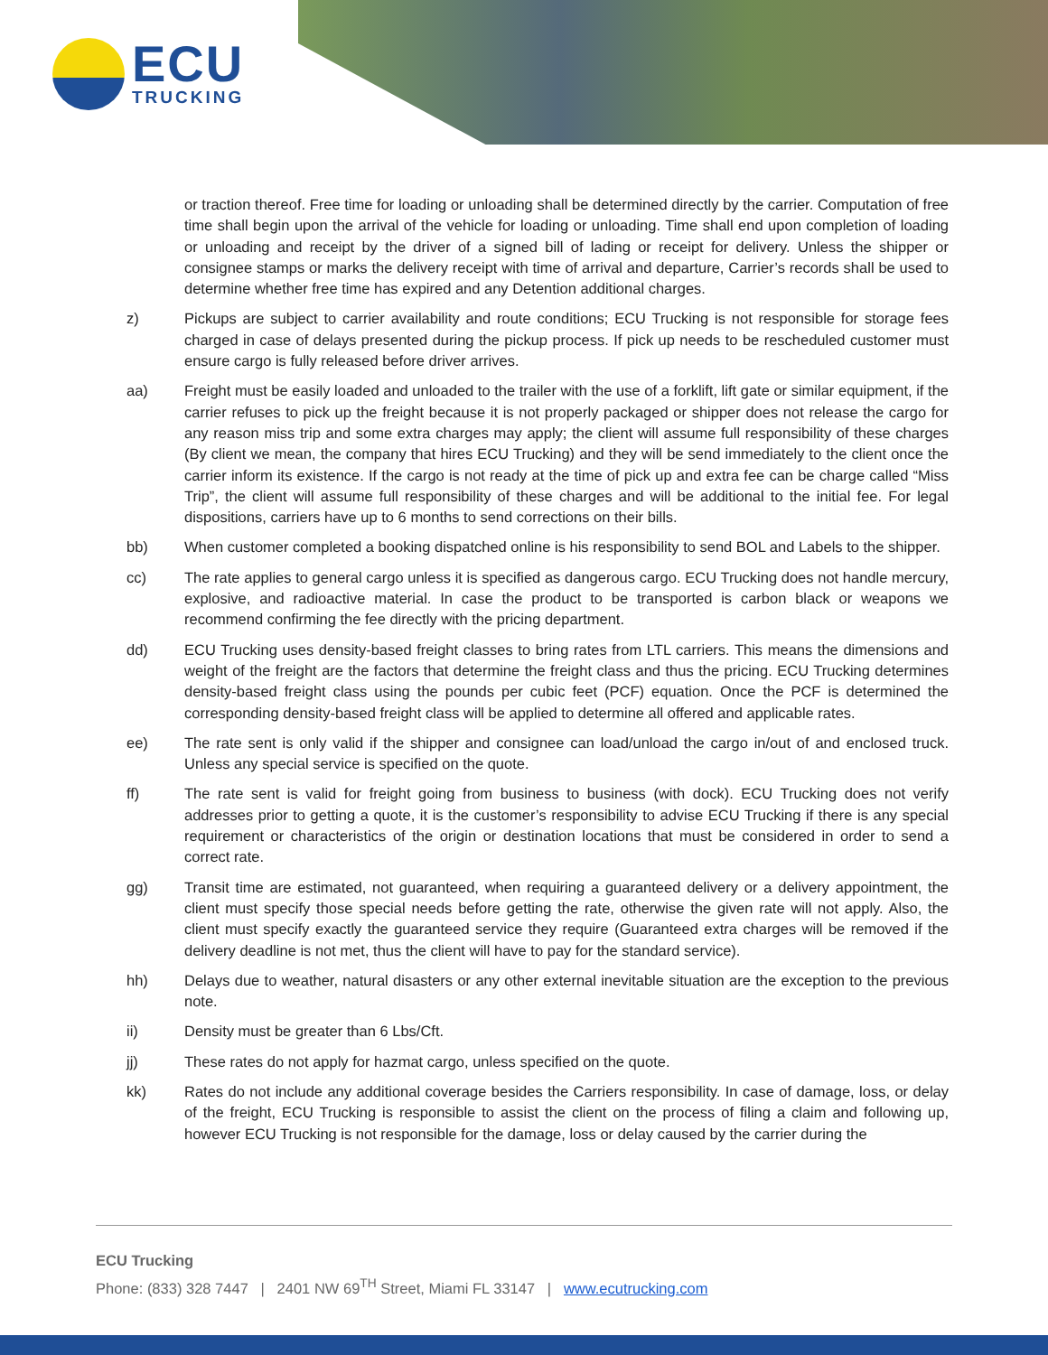ECU
TRUCKING
or traction thereof. Free time for loading or unloading shall be determined directly by the carrier. Computation of free time shall begin upon the arrival of the vehicle for loading or unloading. Time shall end upon completion of loading or unloading and receipt by the driver of a signed bill of lading or receipt for delivery. Unless the shipper or consignee stamps or marks the delivery receipt with time of arrival and departure, Carrier’s records shall be used to determine whether free time has expired and any Detention additional charges.
z) Pickups are subject to carrier availability and route conditions; ECU Trucking is not responsible for storage fees charged in case of delays presented during the pickup process. If pick up needs to be rescheduled customer must ensure cargo is fully released before driver arrives.
aa) Freight must be easily loaded and unloaded to the trailer with the use of a forklift, lift gate or similar equipment, if the carrier refuses to pick up the freight because it is not properly packaged or shipper does not release the cargo for any reason miss trip and some extra charges may apply; the client will assume full responsibility of these charges (By client we mean, the company that hires ECU Trucking) and they will be send immediately to the client once the carrier inform its existence. If the cargo is not ready at the time of pick up and extra fee can be charge called “Miss Trip”, the client will assume full responsibility of these charges and will be additional to the initial fee. For legal dispositions, carriers have up to 6 months to send corrections on their bills.
bb) When customer completed a booking dispatched online is his responsibility to send BOL and Labels to the shipper.
cc) The rate applies to general cargo unless it is specified as dangerous cargo. ECU Trucking does not handle mercury, explosive, and radioactive material. In case the product to be transported is carbon black or weapons we recommend confirming the fee directly with the pricing department.
dd) ECU Trucking uses density-based freight classes to bring rates from LTL carriers. This means the dimensions and weight of the freight are the factors that determine the freight class and thus the pricing. ECU Trucking determines density-based freight class using the pounds per cubic feet (PCF) equation. Once the PCF is determined the corresponding density-based freight class will be applied to determine all offered and applicable rates.
ee) The rate sent is only valid if the shipper and consignee can load/unload the cargo in/out of and enclosed truck. Unless any special service is specified on the quote.
ff) The rate sent is valid for freight going from business to business (with dock). ECU Trucking does not verify addresses prior to getting a quote, it is the customer’s responsibility to advise ECU Trucking if there is any special requirement or characteristics of the origin or destination locations that must be considered in order to send a correct rate.
gg) Transit time are estimated, not guaranteed, when requiring a guaranteed delivery or a delivery appointment, the client must specify those special needs before getting the rate, otherwise the given rate will not apply. Also, the client must specify exactly the guaranteed service they require (Guaranteed extra charges will be removed if the delivery deadline is not met, thus the client will have to pay for the standard service).
hh) Delays due to weather, natural disasters or any other external inevitable situation are the exception to the previous note.
ii) Density must be greater than 6 Lbs/Cft.
jj) These rates do not apply for hazmat cargo, unless specified on the quote.
kk) Rates do not include any additional coverage besides the Carriers responsibility. In case of damage, loss, or delay of the freight, ECU Trucking is responsible to assist the client on the process of filing a claim and following up, however ECU Trucking is not responsible for the damage, loss or delay caused by the carrier during the
ECU Trucking
Phone: (833) 328 7447 | 2401 NW 69<sup>TH</sup> Street, Miami FL 33147 | www.ecutrucking.com